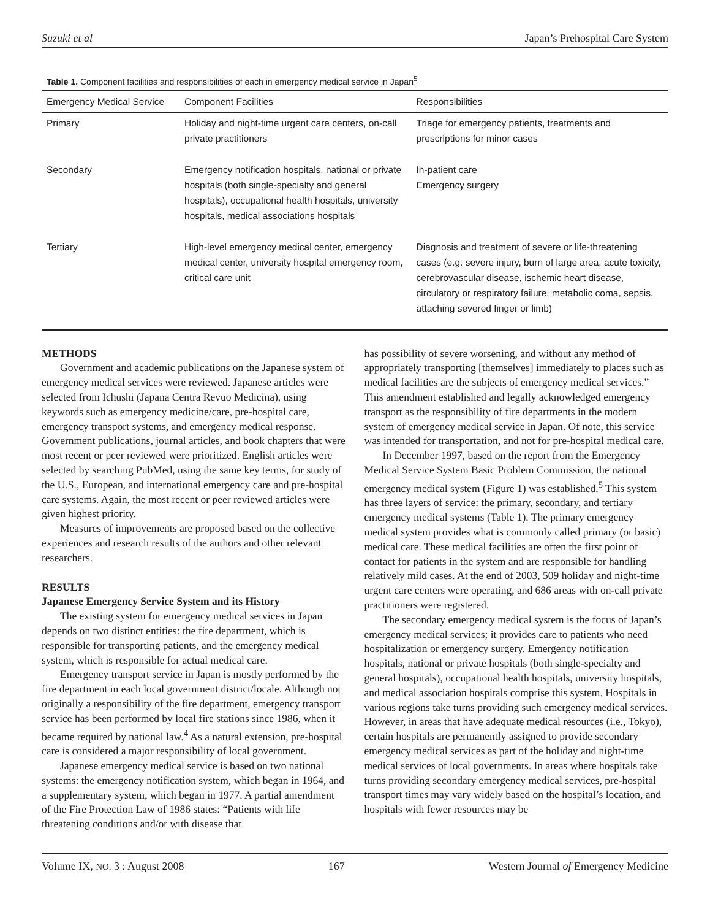Suzuki et al Japan’s Prehospital Care System
Table 1. Component facilities and responsibilities of each in emergency medical service in Japan<sup>5</sup>
| Emergency Medical Service | Component Facilities | Responsibilities |
| --- | --- | --- |
| Primary | Holiday and night-time urgent care centers, on-call private practitioners | Triage for emergency patients, treatments and prescriptions for minor cases |
| Secondary | Emergency notification hospitals, national or private hospitals (both single-specialty and general hospitals), occupational health hospitals, university hospitals, medical associations hospitals | In-patient care Emergency surgery |
| Tertiary | High-level emergency medical center, emergency medical center, university hospital emergency room, critical care unit | Diagnosis and treatment of severe or life-threatening cases (e.g. severe injury, burn of large area, acute toxicity, cerebrovascular disease, ischemic heart disease, circulatory or respiratory failure, metabolic coma, sepsis, attaching severed finger or limb) |
METHODS
Government and academic publications on the Japanese system of emergency medical services were reviewed. Japanese articles were selected from Ichushi (Japana Centra Revuo Medicina), using keywords such as emergency medicine/care, pre-hospital care, emergency transport systems, and emergency medical response. Government publications, journal articles, and book chapters that were most recent or peer reviewed were prioritized. English articles were selected by searching PubMed, using the same key terms, for study of the U.S., European, and international emergency care and pre-hospital care systems. Again, the most recent or peer reviewed articles were given highest priority.
Measures of improvements are proposed based on the collective experiences and research results of the authors and other relevant researchers.
RESULTS
Japanese Emergency Service System and its History
The existing system for emergency medical services in Japan depends on two distinct entities: the fire department, which is responsible for transporting patients, and the emergency medical system, which is responsible for actual medical care.
Emergency transport service in Japan is mostly performed by the fire department in each local government district/locale. Although not originally a responsibility of the fire department, emergency transport service has been performed by local fire stations since 1986, when it became required by national law.<sup>4</sup> As a natural extension, pre-hospital care is considered a major responsibility of local government.
Japanese emergency medical service is based on two national systems: the emergency notification system, which began in 1964, and a supplementary system, which began in 1977. A partial amendment of the Fire Protection Law of 1986 states: “Patients with life threatening conditions and/or with disease that
has possibility of severe worsening, and without any method of appropriately transporting [themselves] immediately to places such as medical facilities are the subjects of emergency medical services.” This amendment established and legally acknowledged emergency transport as the responsibility of fire departments in the modern system of emergency medical service in Japan. Of note, this service was intended for transportation, and not for pre-hospital medical care.
In December 1997, based on the report from the Emergency Medical Service System Basic Problem Commission, the national emergency medical system (Figure 1) was established.<sup>5</sup> This system has three layers of service: the primary, secondary, and tertiary emergency medical systems (Table 1). The primary emergency medical system provides what is commonly called primary (or basic) medical care. These medical facilities are often the first point of contact for patients in the system and are responsible for handling relatively mild cases. At the end of 2003, 509 holiday and night-time urgent care centers were operating, and 686 areas with on-call private practitioners were registered.
The secondary emergency medical system is the focus of Japan’s emergency medical services; it provides care to patients who need hospitalization or emergency surgery. Emergency notification hospitals, national or private hospitals (both single-specialty and general hospitals), occupational health hospitals, university hospitals, and medical association hospitals comprise this system. Hospitals in various regions take turns providing such emergency medical services. However, in areas that have adequate medical resources (i.e., Tokyo), certain hospitals are permanently assigned to provide secondary emergency medical services as part of the holiday and night-time medical services of local governments. In areas where hospitals take turns providing secondary emergency medical services, pre-hospital transport times may vary widely based on the hospital’s location, and hospitals with fewer resources may be
Volume IX, NO. 3 : August 2008 167 Western Journal of Emergency Medicine